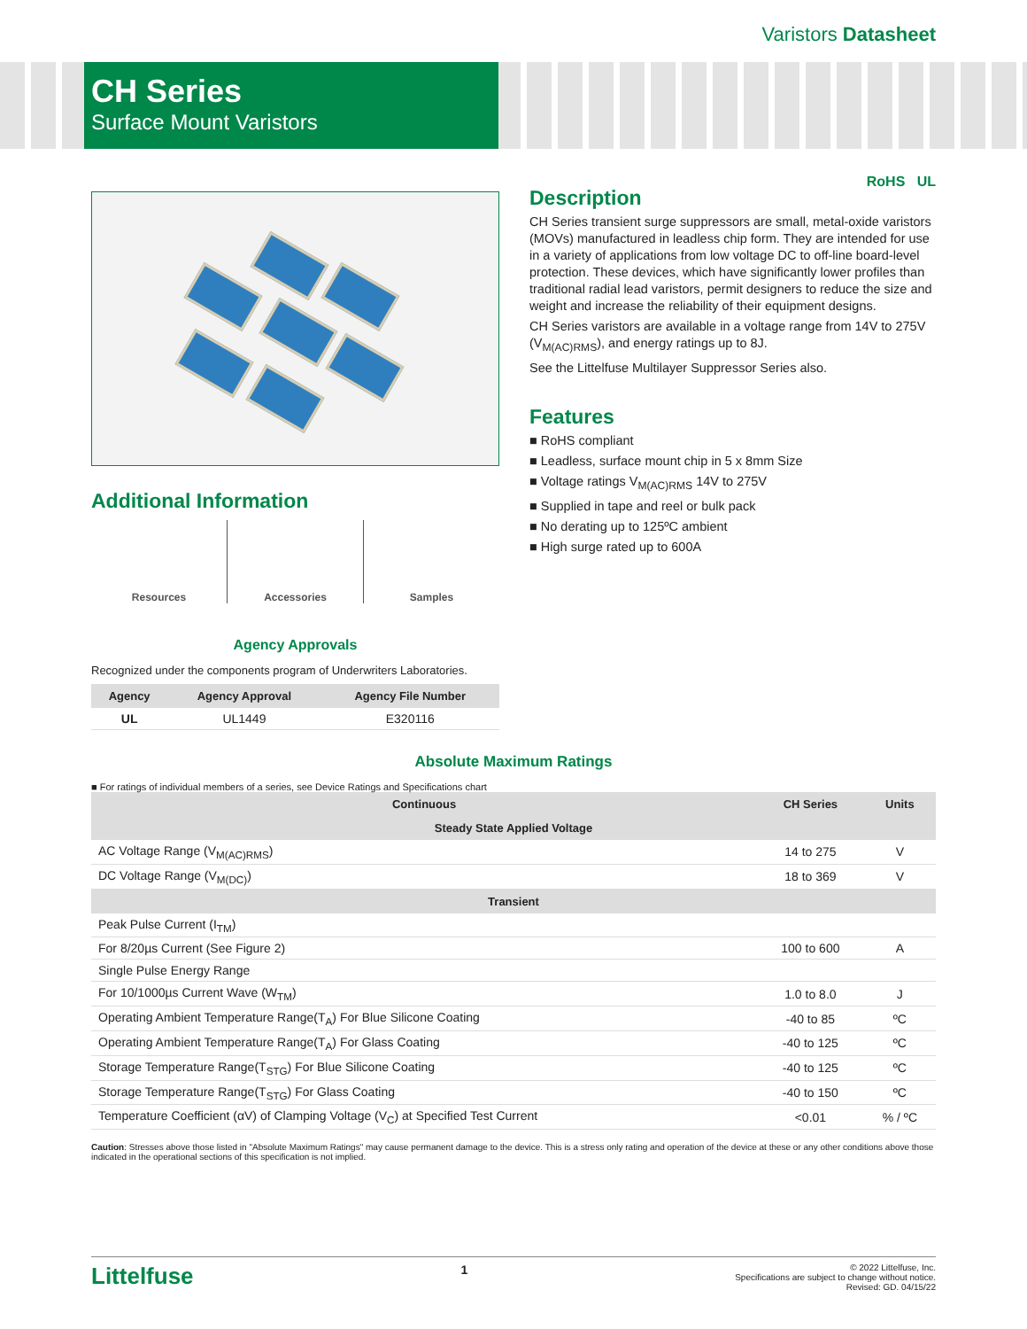Varistors Datasheet
CH Series
Surface Mount Varistors
RoHS UL
Additional Information
Resources Accessories Samples
Agency Approvals
Recognized under the components program of Underwriters Laboratories.
| Agency | Agency Approval | Agency File Number |
| --- | --- | --- |
| UL | UL1449 | E320116 |
Description
CH Series transient surge suppressors are small, metal-oxide varistors (MOVs) manufactured in leadless chip form. They are intended for use in a variety of applications from low voltage DC to off-line board-level protection. These devices, which have significantly lower profiles than traditional radial lead varistors, permit designers to reduce the size and weight and increase the reliability of their equipment designs.
CH Series varistors are available in a voltage range from 14V to 275V (V<sub>M(AC)RMS</sub>), and energy ratings up to 8J.
See the Littelfuse Multilayer Suppressor Series also.
Features
■ RoHS compliant
■ Leadless, surface mount chip in 5 x 8mm Size
■ Voltage ratings V<sub>M(AC)RMS</sub> 14V to 275V
■ Supplied in tape and reel or bulk pack
■ No derating up to 125ºC ambient
■ High surge rated up to 600A
Absolute Maximum Ratings
■ For ratings of individual members of a series, see Device Ratings and Specifications chart
| Continuous | CH Series | Units |
| --- | --- | --- |
| Steady State Applied Voltage | | |
| AC Voltage Range (V<sub>M(AC)RMS</sub>) | 14 to 275 | V |
| DC Voltage Range (V<sub>M(DC)</sub>) | 18 to 369 | V |
| Transient | | |
| Peak Pulse Current (I<sub>TM</sub>) | | |
| For 8/20µs Current (See Figure 2) | 100 to 600 | A |
| Single Pulse Energy Range | | |
| For 10/1000µs Current Wave (W<sub>TM</sub>) | 1.0 to 8.0 | J |
| Operating Ambient Temperature Range(T<sub>A</sub>) For Blue Silicone Coating | -40 to 85 | ºC |
| Operating Ambient Temperature Range(T<sub>A</sub>) For Glass Coating | -40 to 125 | ºC |
| Storage Temperature Range(T<sub>STG</sub>) For Blue Silicone Coating | -40 to 125 | ºC |
| Storage Temperature Range(T<sub>STG</sub>) For Glass Coating | -40 to 150 | ºC |
| Temperature Coefficient (αV) of Clamping Voltage (V<sub>C</sub>) at Specified Test Current | <0.01 | % / ºC |
Caution: Stresses above those listed in "Absolute Maximum Ratings" may cause permanent damage to the device. This is a stress only rating and operation of the device at these or any other conditions above those indicated in the operational sections of this specification is not implied.
Littelfuse
1
© 2022 Littelfuse, Inc.
Specifications are subject to change without notice.
Revised: GD. 04/15/22